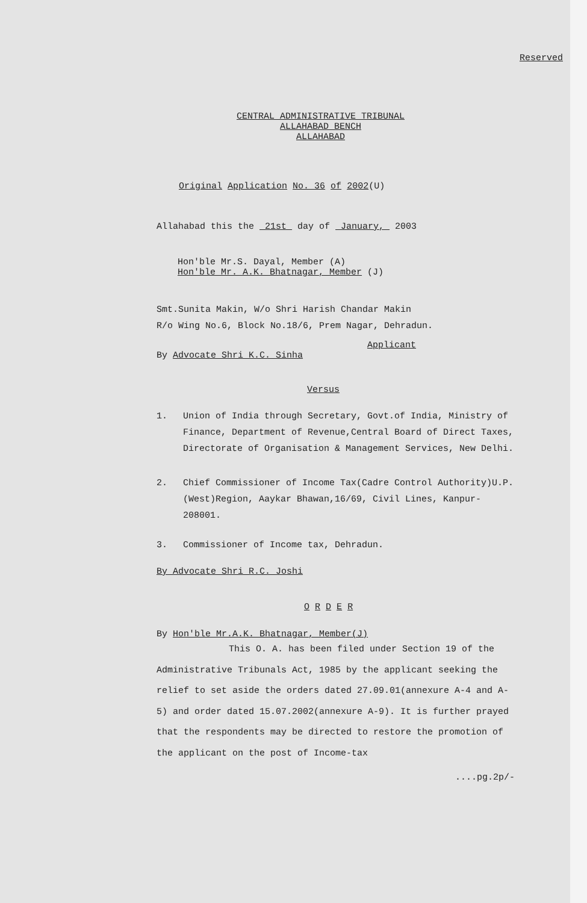Reserved
CENTRAL ADMINISTRATIVE TRIBUNAL
ALLAHABAD BENCH
ALLAHABAD
Original Application No. 36 of 2002(U)
Allahabad this the 21st day of January, 2003
Hon'ble Mr.S. Dayal, Member (A)
Hon'ble Mr. A.K. Bhatnagar, Member (J)
Smt.Sunita Makin, W/o Shri Harish Chandar Makin
R/o Wing No.6, Block No.18/6, Prem Nagar, Dehradun.
Applicant
By Advocate Shri K.C. Sinha
Versus
1. Union of India through Secretary, Govt.of India, Ministry of Finance, Department of Revenue,Central Board of Direct Taxes, Directorate of Organisation & Management Services, New Delhi.
2. Chief Commissioner of Income Tax(Cadre Control Authority)U.P. (West)Region, Aaykar Bhawan,16/69, Civil Lines, Kanpur-208001.
3. Commissioner of Income tax, Dehradun.
By Advocate Shri R.C. Joshi
O R D E R
By Hon'ble Mr.A.K. Bhatnagar, Member(J)
This O. A. has been filed under Section 19 of the Administrative Tribunals Act, 1985 by the applicant seeking the relief to set aside the orders dated 27.09.01(annexure A-4 and A-5) and order dated 15.07.2002(annexure A-9). It is further prayed that the respondents may be directed to restore the promotion of the applicant on the post of Income-tax
....pg.2p/-